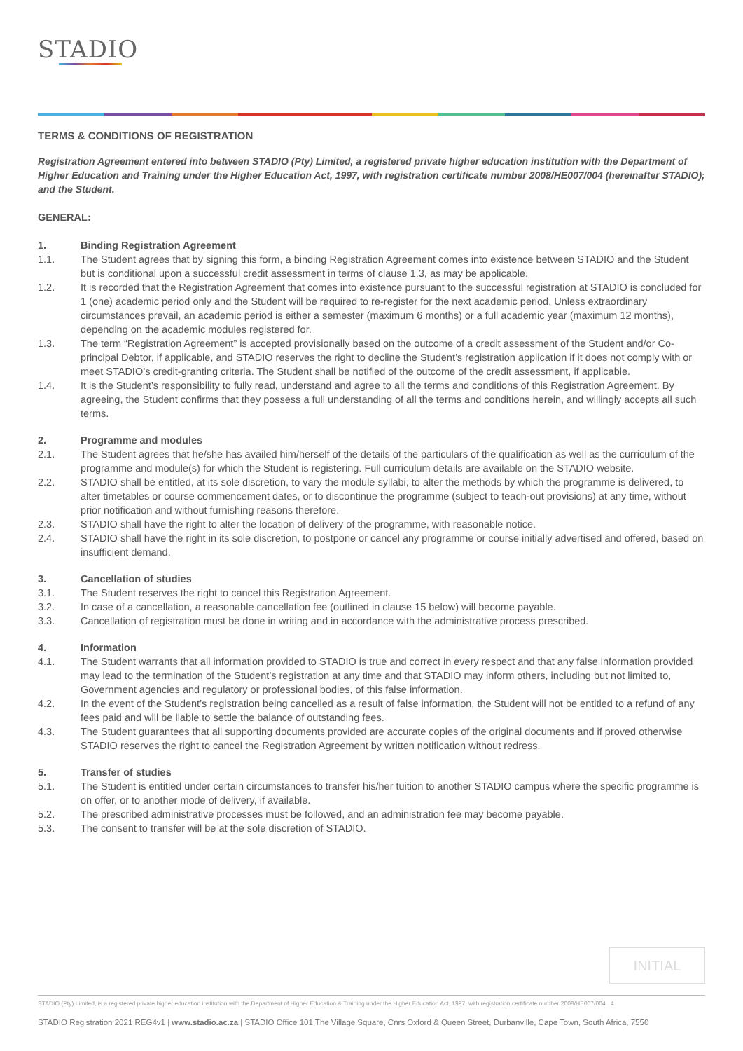STADIO
TERMS & CONDITIONS OF REGISTRATION
Registration Agreement entered into between STADIO (Pty) Limited, a registered private higher education institution with the Department of Higher Education and Training under the Higher Education Act, 1997, with registration certificate number 2008/HE007/004 (hereinafter STADIO); and the Student.
GENERAL:
1. Binding Registration Agreement
1.1. The Student agrees that by signing this form, a binding Registration Agreement comes into existence between STADIO and the Student but is conditional upon a successful credit assessment in terms of clause 1.3, as may be applicable.
1.2. It is recorded that the Registration Agreement that comes into existence pursuant to the successful registration at STADIO is concluded for 1 (one) academic period only and the Student will be required to re-register for the next academic period. Unless extraordinary circumstances prevail, an academic period is either a semester (maximum 6 months) or a full academic year (maximum 12 months), depending on the academic modules registered for.
1.3. The term “Registration Agreement” is accepted provisionally based on the outcome of a credit assessment of the Student and/or Co-principal Debtor, if applicable, and STADIO reserves the right to decline the Student’s registration application if it does not comply with or meet STADIO’s credit-granting criteria. The Student shall be notified of the outcome of the credit assessment, if applicable.
1.4. It is the Student’s responsibility to fully read, understand and agree to all the terms and conditions of this Registration Agreement. By agreeing, the Student confirms that they possess a full understanding of all the terms and conditions herein, and willingly accepts all such terms.
2. Programme and modules
2.1. The Student agrees that he/she has availed him/herself of the details of the particulars of the qualification as well as the curriculum of the programme and module(s) for which the Student is registering. Full curriculum details are available on the STADIO website.
2.2. STADIO shall be entitled, at its sole discretion, to vary the module syllabi, to alter the methods by which the programme is delivered, to alter timetables or course commencement dates, or to discontinue the programme (subject to teach-out provisions) at any time, without prior notification and without furnishing reasons therefore.
2.3. STADIO shall have the right to alter the location of delivery of the programme, with reasonable notice.
2.4. STADIO shall have the right in its sole discretion, to postpone or cancel any programme or course initially advertised and offered, based on insufficient demand.
3. Cancellation of studies
3.1. The Student reserves the right to cancel this Registration Agreement.
3.2. In case of a cancellation, a reasonable cancellation fee (outlined in clause 15 below) will become payable.
3.3. Cancellation of registration must be done in writing and in accordance with the administrative process prescribed.
4. Information
4.1. The Student warrants that all information provided to STADIO is true and correct in every respect and that any false information provided may lead to the termination of the Student’s registration at any time and that STADIO may inform others, including but not limited to, Government agencies and regulatory or professional bodies, of this false information.
4.2. In the event of the Student’s registration being cancelled as a result of false information, the Student will not be entitled to a refund of any fees paid and will be liable to settle the balance of outstanding fees.
4.3. The Student guarantees that all supporting documents provided are accurate copies of the original documents and if proved otherwise STADIO reserves the right to cancel the Registration Agreement by written notification without redress.
5. Transfer of studies
5.1. The Student is entitled under certain circumstances to transfer his/her tuition to another STADIO campus where the specific programme is on offer, or to another mode of delivery, if available.
5.2. The prescribed administrative processes must be followed, and an administration fee may become payable.
5.3. The consent to transfer will be at the sole discretion of STADIO.
INITIAL
STADIO (Pty) Limited, is a registered private higher education institution with the Department of Higher Education & Training under the Higher Education Act, 1997, with registration certificate number 2008/HE007/004 4
STADIO Registration 2021 REG4v1 | www.stadio.ac.za | STADIO Office 101 The Village Square, Cnrs Oxford & Queen Street, Durbanville, Cape Town, South Africa, 7550